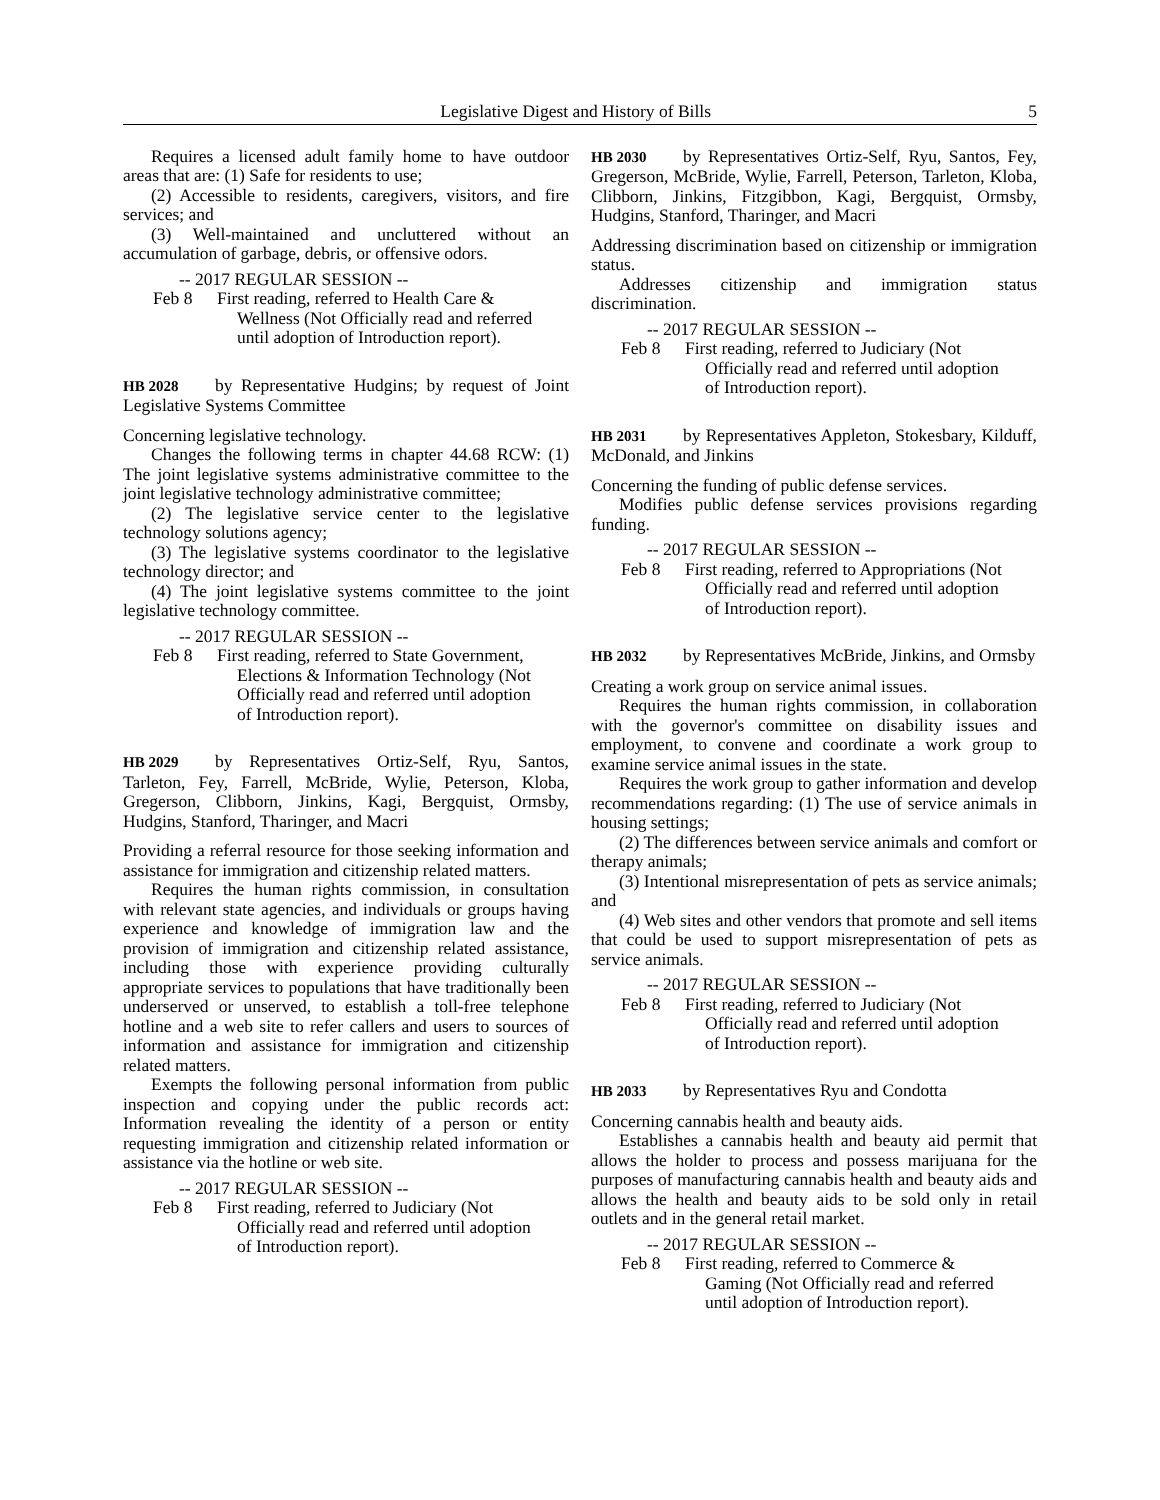Legislative Digest and History of Bills 5
Requires a licensed adult family home to have outdoor areas that are: (1) Safe for residents to use;
(2) Accessible to residents, caregivers, visitors, and fire services; and
(3) Well-maintained and uncluttered without an accumulation of garbage, debris, or offensive odors.
-- 2017 REGULAR SESSION --
Feb 8 First reading, referred to Health Care & Wellness (Not Officially read and referred until adoption of Introduction report).
HB 2028 by Representative Hudgins; by request of Joint Legislative Systems Committee
Concerning legislative technology.
Changes the following terms in chapter 44.68 RCW: (1) The joint legislative systems administrative committee to the joint legislative technology administrative committee;
(2) The legislative service center to the legislative technology solutions agency;
(3) The legislative systems coordinator to the legislative technology director; and
(4) The joint legislative systems committee to the joint legislative technology committee.
-- 2017 REGULAR SESSION --
Feb 8 First reading, referred to State Government, Elections & Information Technology (Not Officially read and referred until adoption of Introduction report).
HB 2029 by Representatives Ortiz-Self, Ryu, Santos, Tarleton, Fey, Farrell, McBride, Wylie, Peterson, Kloba, Gregerson, Clibborn, Jinkins, Kagi, Bergquist, Ormsby, Hudgins, Stanford, Tharinger, and Macri
Providing a referral resource for those seeking information and assistance for immigration and citizenship related matters.
Requires the human rights commission, in consultation with relevant state agencies, and individuals or groups having experience and knowledge of immigration law and the provision of immigration and citizenship related assistance, including those with experience providing culturally appropriate services to populations that have traditionally been underserved or unserved, to establish a toll-free telephone hotline and a web site to refer callers and users to sources of information and assistance for immigration and citizenship related matters.
Exempts the following personal information from public inspection and copying under the public records act: Information revealing the identity of a person or entity requesting immigration and citizenship related information or assistance via the hotline or web site.
-- 2017 REGULAR SESSION --
Feb 8 First reading, referred to Judiciary (Not Officially read and referred until adoption of Introduction report).
HB 2030 by Representatives Ortiz-Self, Ryu, Santos, Fey, Gregerson, McBride, Wylie, Farrell, Peterson, Tarleton, Kloba, Clibborn, Jinkins, Fitzgibbon, Kagi, Bergquist, Ormsby, Hudgins, Stanford, Tharinger, and Macri
Addressing discrimination based on citizenship or immigration status.
Addresses citizenship and immigration status discrimination.
-- 2017 REGULAR SESSION --
Feb 8 First reading, referred to Judiciary (Not Officially read and referred until adoption of Introduction report).
HB 2031 by Representatives Appleton, Stokesbary, Kilduff, McDonald, and Jinkins
Concerning the funding of public defense services.
Modifies public defense services provisions regarding funding.
-- 2017 REGULAR SESSION --
Feb 8 First reading, referred to Appropriations (Not Officially read and referred until adoption of Introduction report).
HB 2032 by Representatives McBride, Jinkins, and Ormsby
Creating a work group on service animal issues.
Requires the human rights commission, in collaboration with the governor's committee on disability issues and employment, to convene and coordinate a work group to examine service animal issues in the state.
Requires the work group to gather information and develop recommendations regarding: (1) The use of service animals in housing settings;
(2) The differences between service animals and comfort or therapy animals;
(3) Intentional misrepresentation of pets as service animals; and
(4) Web sites and other vendors that promote and sell items that could be used to support misrepresentation of pets as service animals.
-- 2017 REGULAR SESSION --
Feb 8 First reading, referred to Judiciary (Not Officially read and referred until adoption of Introduction report).
HB 2033 by Representatives Ryu and Condotta
Concerning cannabis health and beauty aids.
Establishes a cannabis health and beauty aid permit that allows the holder to process and possess marijuana for the purposes of manufacturing cannabis health and beauty aids and allows the health and beauty aids to be sold only in retail outlets and in the general retail market.
-- 2017 REGULAR SESSION --
Feb 8 First reading, referred to Commerce & Gaming (Not Officially read and referred until adoption of Introduction report).